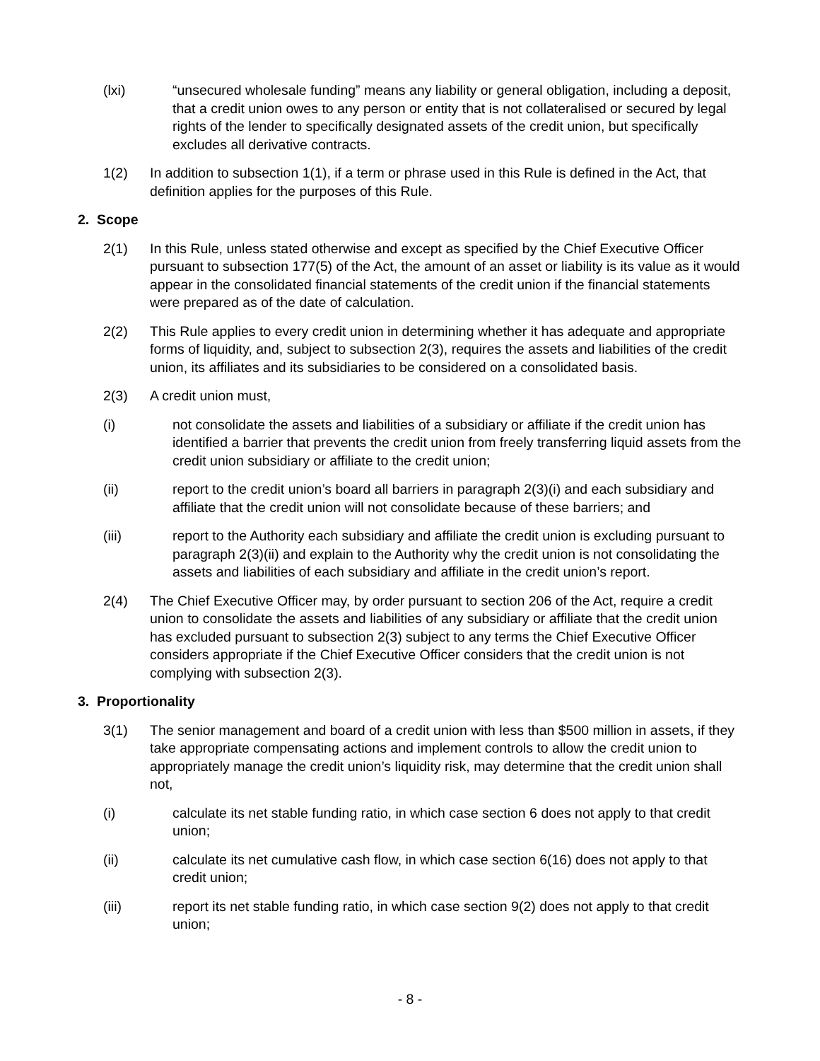(lxi) “unsecured wholesale funding” means any liability or general obligation, including a deposit, that a credit union owes to any person or entity that is not collateralised or secured by legal rights of the lender to specifically designated assets of the credit union, but specifically excludes all derivative contracts.
1(2)
In addition to subsection 1(1), if a term or phrase used in this Rule is defined in the Act, that definition applies for the purposes of this Rule.
2. Scope
2(1)
In this Rule, unless stated otherwise and except as specified by the Chief Executive Officer pursuant to subsection 177(5) of the Act, the amount of an asset or liability is its value as it would appear in the consolidated financial statements of the credit union if the financial statements were prepared as of the date of calculation.
2(2)
This Rule applies to every credit union in determining whether it has adequate and appropriate forms of liquidity, and, subject to subsection 2(3), requires the assets and liabilities of the credit union, its affiliates and its subsidiaries to be considered on a consolidated basis.
2(3)
A credit union must,
(i) not consolidate the assets and liabilities of a subsidiary or affiliate if the credit union has identified a barrier that prevents the credit union from freely transferring liquid assets from the credit union subsidiary or affiliate to the credit union;
(ii) report to the credit union’s board all barriers in paragraph 2(3)(i) and each subsidiary and affiliate that the credit union will not consolidate because of these barriers; and
(iii) report to the Authority each subsidiary and affiliate the credit union is excluding pursuant to paragraph 2(3)(ii) and explain to the Authority why the credit union is not consolidating the assets and liabilities of each subsidiary and affiliate in the credit union’s report.
2(4)
The Chief Executive Officer may, by order pursuant to section 206 of the Act, require a credit union to consolidate the assets and liabilities of any subsidiary or affiliate that the credit union has excluded pursuant to subsection 2(3) subject to any terms the Chief Executive Officer considers appropriate if the Chief Executive Officer considers that the credit union is not complying with subsection 2(3).
3. Proportionality
3(1)
The senior management and board of a credit union with less than $500 million in assets, if they take appropriate compensating actions and implement controls to allow the credit union to appropriately manage the credit union’s liquidity risk, may determine that the credit union shall not,
(i) calculate its net stable funding ratio, in which case section 6 does not apply to that credit union;
(ii) calculate its net cumulative cash flow, in which case section 6(16) does not apply to that credit union;
(iii) report its net stable funding ratio, in which case section 9(2) does not apply to that credit union;
- 8 -